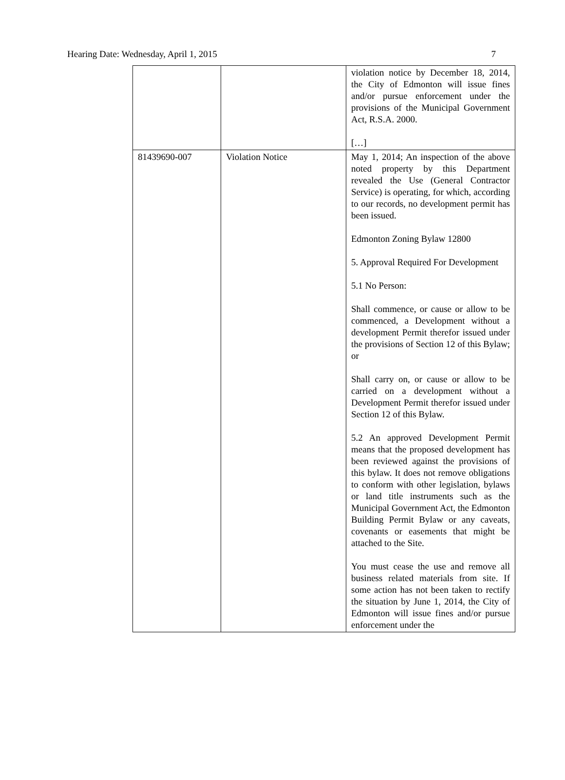Hearing Date: Wednesday, April 1, 2015 7
| | | violation notice by December 18, 2014, the City of Edmonton will issue fines and/or pursue enforcement under the provisions of the Municipal Government Act, R.S.A. 2000. […] |
| 81439690-007 | Violation Notice | May 1, 2014; An inspection of the above noted property by this Department revealed the Use (General Contractor Service) is operating, for which, according to our records, no development permit has been issued. Edmonton Zoning Bylaw 12800 5. Approval Required For Development 5.1 No Person: Shall commence, or cause or allow to be commenced, a Development without a development Permit therefor issued under the provisions of Section 12 of this Bylaw; or Shall carry on, or cause or allow to be carried on a development without a Development Permit therefor issued under Section 12 of this Bylaw. 5.2 An approved Development Permit means that the proposed development has been reviewed against the provisions of this bylaw. It does not remove obligations to conform with other legislation, bylaws or land title instruments such as the Municipal Government Act, the Edmonton Building Permit Bylaw or any caveats, covenants or easements that might be attached to the Site. You must cease the use and remove all business related materials from site. If some action has not been taken to rectify the situation by June 1, 2014, the City of Edmonton will issue fines and/or pursue enforcement under the |